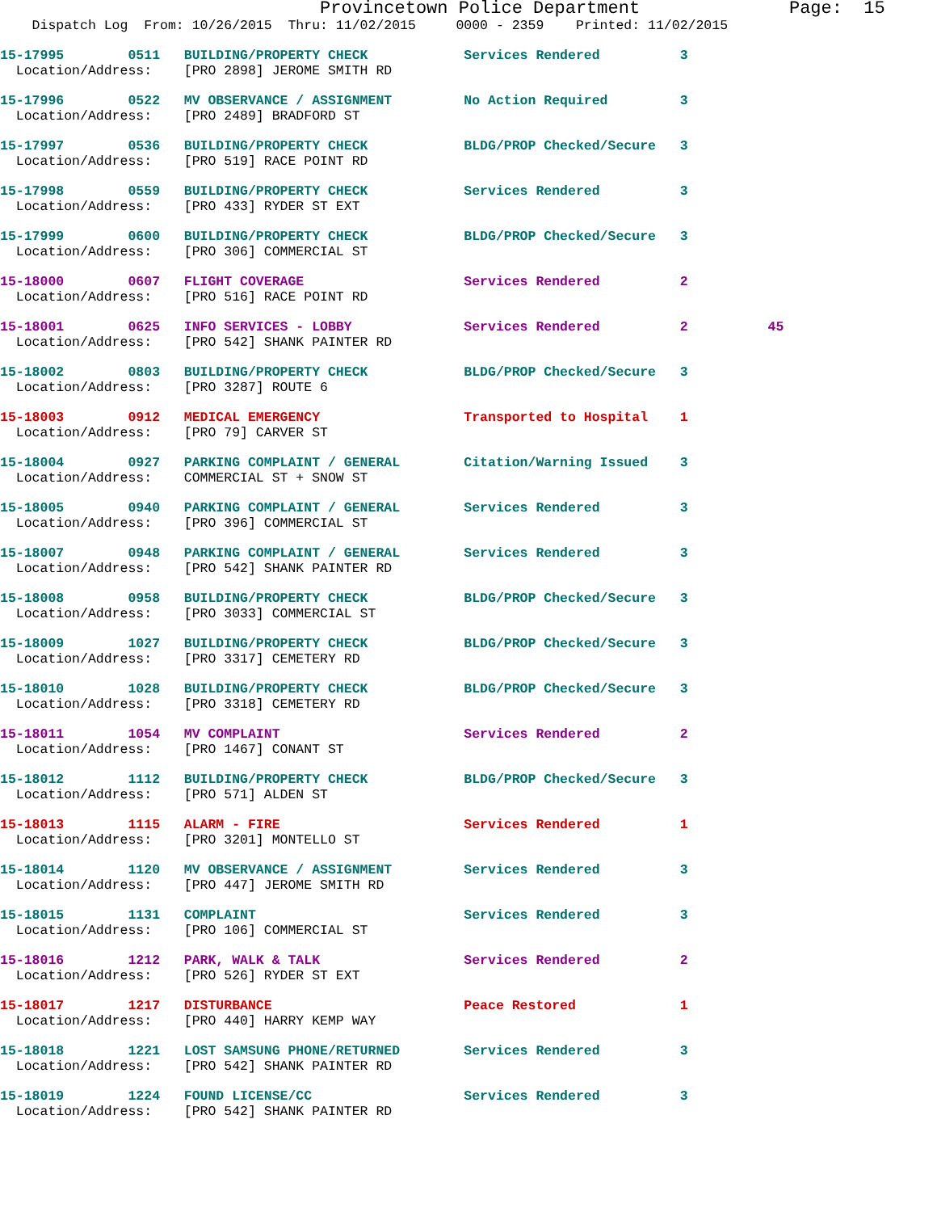Provincetown Police Department              Page:  15
    Dispatch Log  From: 10/26/2015  Thru: 11/02/2015     0000 - 2359    Printed: 11/02/2015
15-17995        0511   BUILDING/PROPERTY CHECK            Services Rendered          3
  Location/Address:    [PRO 2898] JEROME SMITH RD
15-17996        0522   MV OBSERVANCE / ASSIGNMENT         No Action Required         3
  Location/Address:    [PRO 2489] BRADFORD ST
15-17997        0536   BUILDING/PROPERTY CHECK            BLDG/PROP Checked/Secure   3
  Location/Address:    [PRO 519] RACE POINT RD
15-17998        0559   BUILDING/PROPERTY CHECK            Services Rendered          3
  Location/Address:    [PRO 433] RYDER ST EXT
15-17999        0600   BUILDING/PROPERTY CHECK            BLDG/PROP Checked/Secure   3
  Location/Address:    [PRO 306] COMMERCIAL ST
15-18000        0607   FLIGHT COVERAGE                    Services Rendered          2
  Location/Address:    [PRO 516] RACE POINT RD
15-18001        0625   INFO SERVICES - LOBBY              Services Rendered          2          45
  Location/Address:    [PRO 542] SHANK PAINTER RD
15-18002        0803   BUILDING/PROPERTY CHECK            BLDG/PROP Checked/Secure   3
  Location/Address:    [PRO 3287] ROUTE 6
15-18003        0912   MEDICAL EMERGENCY                  Transported to Hospital    1
  Location/Address:    [PRO 79] CARVER ST
15-18004        0927   PARKING COMPLAINT / GENERAL        Citation/Warning Issued    3
  Location/Address:    COMMERCIAL ST + SNOW ST
15-18005        0940   PARKING COMPLAINT / GENERAL        Services Rendered          3
  Location/Address:    [PRO 396] COMMERCIAL ST
15-18007        0948   PARKING COMPLAINT / GENERAL        Services Rendered          3
  Location/Address:    [PRO 542] SHANK PAINTER RD
15-18008        0958   BUILDING/PROPERTY CHECK            BLDG/PROP Checked/Secure   3
  Location/Address:    [PRO 3033] COMMERCIAL ST
15-18009        1027   BUILDING/PROPERTY CHECK            BLDG/PROP Checked/Secure   3
  Location/Address:    [PRO 3317] CEMETERY RD
15-18010        1028   BUILDING/PROPERTY CHECK            BLDG/PROP Checked/Secure   3
  Location/Address:    [PRO 3318] CEMETERY RD
15-18011        1054   MV COMPLAINT                       Services Rendered          2
  Location/Address:    [PRO 1467] CONANT ST
15-18012        1112   BUILDING/PROPERTY CHECK            BLDG/PROP Checked/Secure   3
  Location/Address:    [PRO 571] ALDEN ST
15-18013        1115   ALARM - FIRE                       Services Rendered          1
  Location/Address:    [PRO 3201] MONTELLO ST
15-18014        1120   MV OBSERVANCE / ASSIGNMENT         Services Rendered          3
  Location/Address:    [PRO 447] JEROME SMITH RD
15-18015        1131   COMPLAINT                          Services Rendered          3
  Location/Address:    [PRO 106] COMMERCIAL ST
15-18016        1212   PARK, WALK & TALK                  Services Rendered          2
  Location/Address:    [PRO 526] RYDER ST EXT
15-18017        1217   DISTURBANCE                        Peace Restored             1
  Location/Address:    [PRO 440] HARRY KEMP WAY
15-18018        1221   LOST SAMSUNG PHONE/RETURNED        Services Rendered          3
  Location/Address:    [PRO 542] SHANK PAINTER RD
15-18019        1224   FOUND LICENSE/CC                   Services Rendered          3
  Location/Address:    [PRO 542] SHANK PAINTER RD